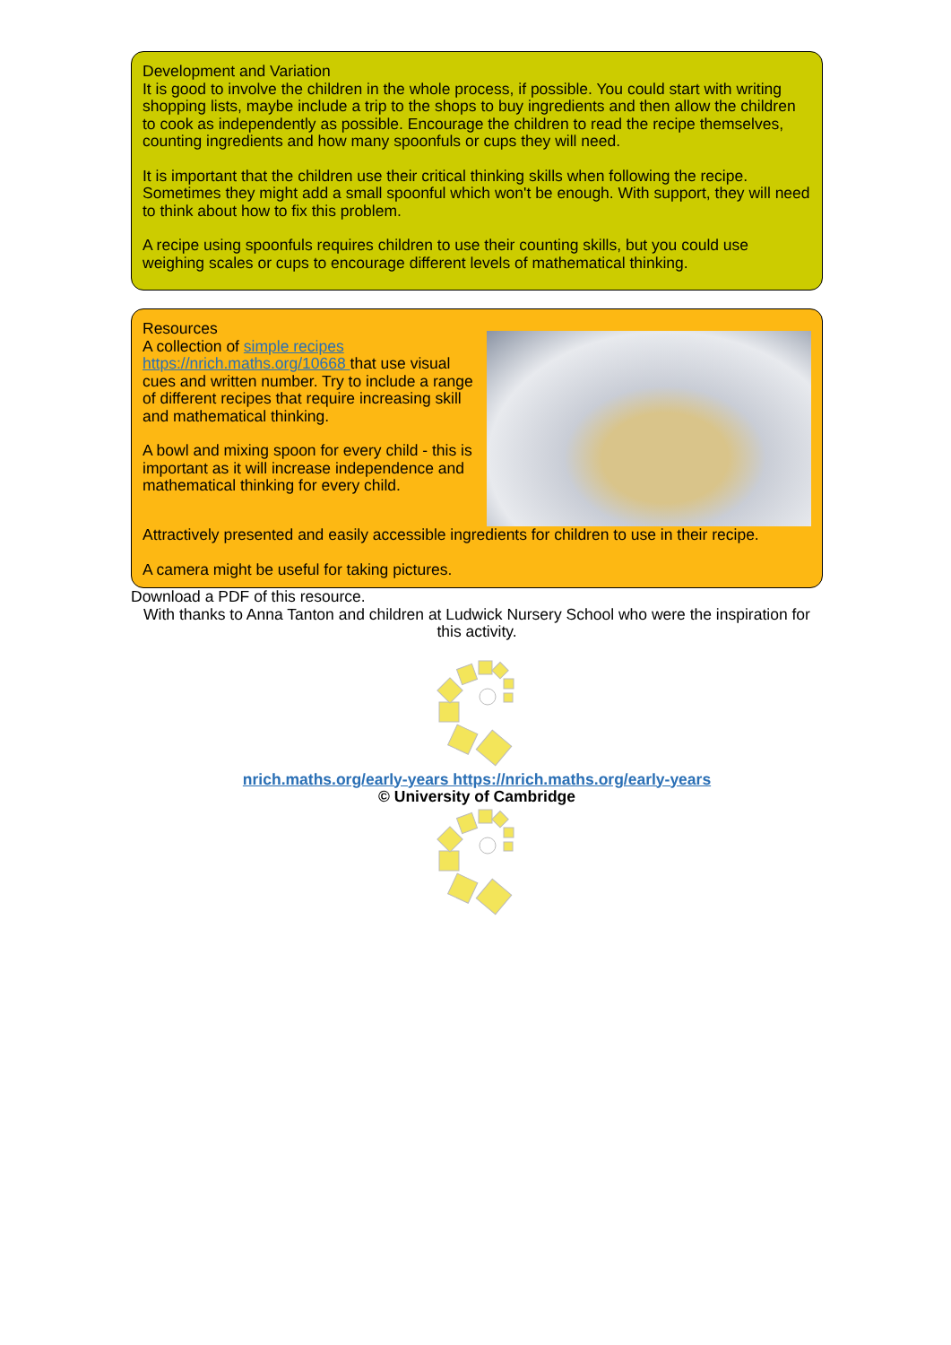Development and Variation
It is good to involve the children in the whole process, if possible. You could start with writing shopping lists, maybe include a trip to the shops to buy ingredients and then allow the children to cook as independently as possible. Encourage the children to read the recipe themselves, counting ingredients and how many spoonfuls or cups they will need.
It is important that the children use their critical thinking skills when following the recipe. Sometimes they might add a small spoonful which won't be enough. With support, they will need to think about how to fix this problem.
A recipe using spoonfuls requires children to use their counting skills, but you could use weighing scales or cups to encourage different levels of mathematical thinking.
Resources
A collection of simple recipes https://nrich.maths.org/10668 that use visual cues and written number. Try to include a range of different recipes that require increasing skill and mathematical thinking.
A bowl and mixing spoon for every child - this is important as it will increase independence and mathematical thinking for every child.
Attractively presented and easily accessible ingredients for children to use in their recipe.
A camera might be useful for taking pictures.
Download a PDF of this resource.
With thanks to Anna Tanton and children at Ludwick Nursery School who were the inspiration for this activity.
nrich.maths.org/early-years https://nrich.maths.org/early-years
© University of Cambridge